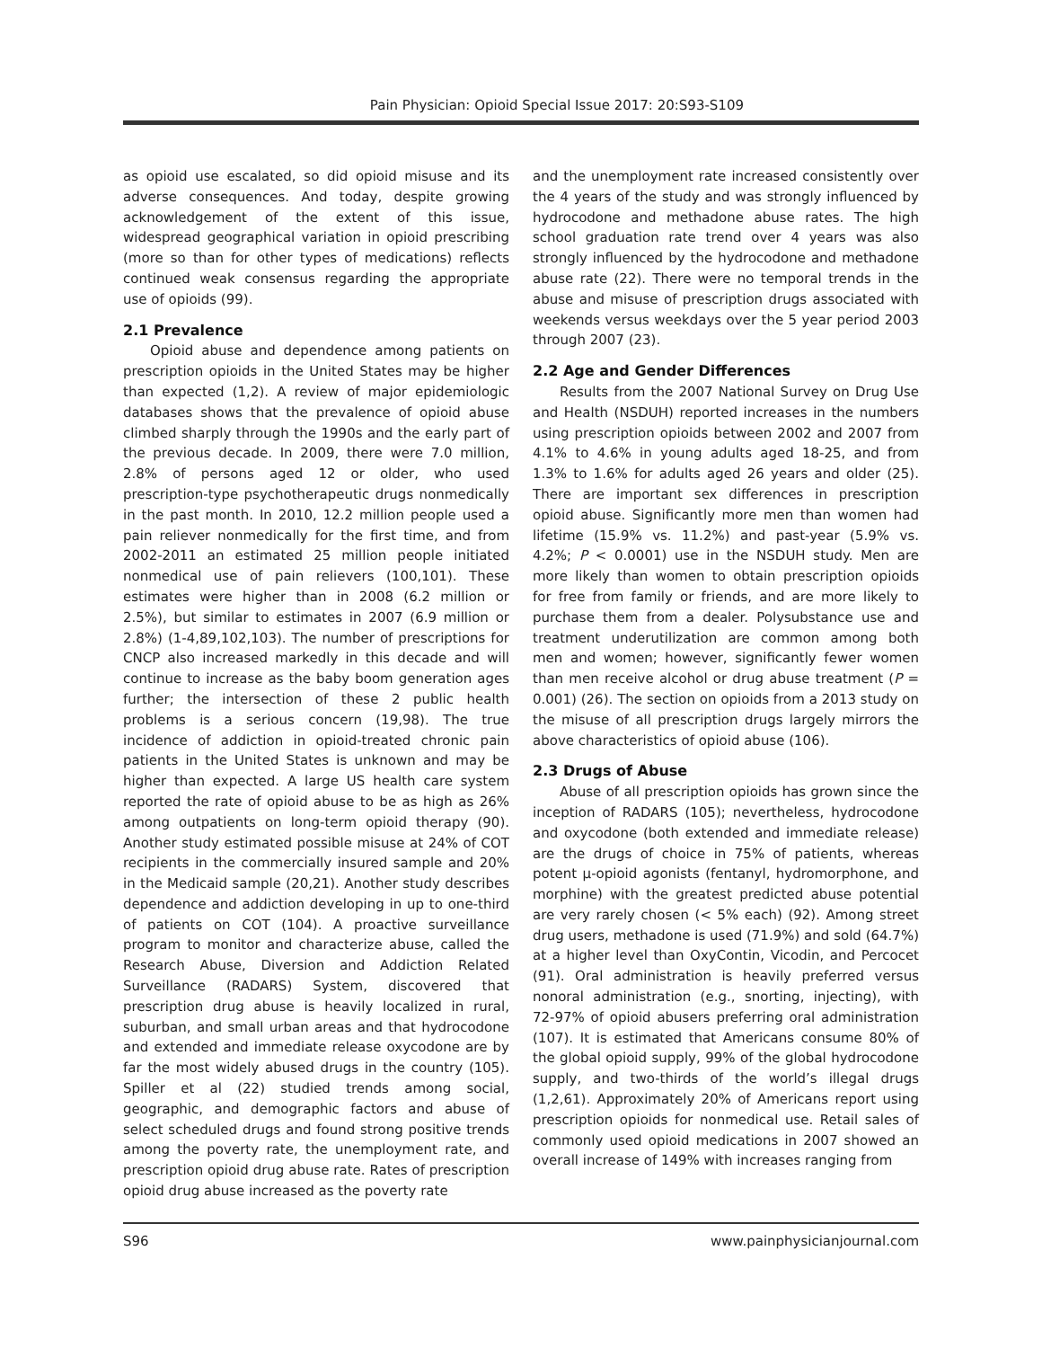Pain Physician: Opioid Special Issue 2017: 20:S93-S109
as opioid use escalated, so did opioid misuse and its adverse consequences. And today, despite growing acknowledgement of the extent of this issue, widespread geographical variation in opioid prescribing (more so than for other types of medications) reflects continued weak consensus regarding the appropriate use of opioids (99).
2.1 Prevalence
Opioid abuse and dependence among patients on prescription opioids in the United States may be higher than expected (1,2). A review of major epidemiologic databases shows that the prevalence of opioid abuse climbed sharply through the 1990s and the early part of the previous decade. In 2009, there were 7.0 million, 2.8% of persons aged 12 or older, who used prescription-type psychotherapeutic drugs nonmedically in the past month. In 2010, 12.2 million people used a pain reliever nonmedically for the first time, and from 2002-2011 an estimated 25 million people initiated nonmedical use of pain relievers (100,101). These estimates were higher than in 2008 (6.2 million or 2.5%), but similar to estimates in 2007 (6.9 million or 2.8%) (1-4,89,102,103). The number of prescriptions for CNCP also increased markedly in this decade and will continue to increase as the baby boom generation ages further; the intersection of these 2 public health problems is a serious concern (19,98). The true incidence of addiction in opioid-treated chronic pain patients in the United States is unknown and may be higher than expected. A large US health care system reported the rate of opioid abuse to be as high as 26% among outpatients on long-term opioid therapy (90). Another study estimated possible misuse at 24% of COT recipients in the commercially insured sample and 20% in the Medicaid sample (20,21). Another study describes dependence and addiction developing in up to one-third of patients on COT (104). A proactive surveillance program to monitor and characterize abuse, called the Research Abuse, Diversion and Addiction Related Surveillance (RADARS) System, discovered that prescription drug abuse is heavily localized in rural, suburban, and small urban areas and that hydrocodone and extended and immediate release oxycodone are by far the most widely abused drugs in the country (105). Spiller et al (22) studied trends among social, geographic, and demographic factors and abuse of select scheduled drugs and found strong positive trends among the poverty rate, the unemployment rate, and prescription opioid drug abuse rate. Rates of prescription opioid drug abuse increased as the poverty rate
and the unemployment rate increased consistently over the 4 years of the study and was strongly influenced by hydrocodone and methadone abuse rates. The high school graduation rate trend over 4 years was also strongly influenced by the hydrocodone and methadone abuse rate (22). There were no temporal trends in the abuse and misuse of prescription drugs associated with weekends versus weekdays over the 5 year period 2003 through 2007 (23).
2.2 Age and Gender Differences
Results from the 2007 National Survey on Drug Use and Health (NSDUH) reported increases in the numbers using prescription opioids between 2002 and 2007 from 4.1% to 4.6% in young adults aged 18-25, and from 1.3% to 1.6% for adults aged 26 years and older (25). There are important sex differences in prescription opioid abuse. Significantly more men than women had lifetime (15.9% vs. 11.2%) and past-year (5.9% vs. 4.2%; P < 0.0001) use in the NSDUH study. Men are more likely than women to obtain prescription opioids for free from family or friends, and are more likely to purchase them from a dealer. Polysubstance use and treatment underutilization are common among both men and women; however, significantly fewer women than men receive alcohol or drug abuse treatment (P = 0.001) (26). The section on opioids from a 2013 study on the misuse of all prescription drugs largely mirrors the above characteristics of opioid abuse (106).
2.3 Drugs of Abuse
Abuse of all prescription opioids has grown since the inception of RADARS (105); nevertheless, hydrocodone and oxycodone (both extended and immediate release) are the drugs of choice in 75% of patients, whereas potent μ-opioid agonists (fentanyl, hydromorphone, and morphine) with the greatest predicted abuse potential are very rarely chosen (< 5% each) (92). Among street drug users, methadone is used (71.9%) and sold (64.7%) at a higher level than OxyContin, Vicodin, and Percocet (91). Oral administration is heavily preferred versus nonoral administration (e.g., snorting, injecting), with 72-97% of opioid abusers preferring oral administration (107). It is estimated that Americans consume 80% of the global opioid supply, 99% of the global hydrocodone supply, and two-thirds of the world’s illegal drugs (1,2,61). Approximately 20% of Americans report using prescription opioids for nonmedical use. Retail sales of commonly used opioid medications in 2007 showed an overall increase of 149% with increases ranging from
S96 www.painphysicianjournal.com